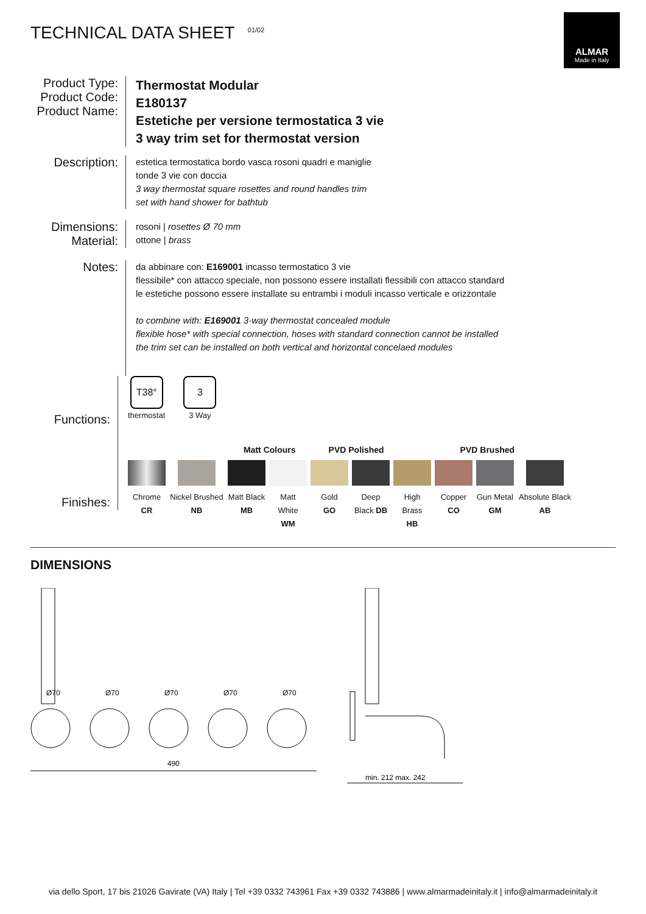TECHNICAL DATA SHEET <sup>01/02</sup>
ALMAR
Made in Italy
Product Type:
Product Code:
Product Name:
Thermostat Modular
E180137
Estetiche per versione termostatica 3 vie
3 way trim set for thermostat version
Description:
estetica termostatica bordo vasca rosoni quadri e maniglie
tonde 3 vie con doccia
3 way thermostat square rosettes and round handles trim
set with hand shower for bathtub
Dimensions:
Material:
rosoni | rosettes Ø 70 mm
ottone | brass
Notes:
da abbinare con: E169001 incasso termostatico 3 vie
flessibile* con attacco speciale, non possono essere installati flessibili con attacco standard
le estetiche possono essere installate su entrambi i moduli incasso verticale e orizzontale
to combine with: E169001 3-way thermostat concealed module
flexible hose* with special connection, hoses with standard connection cannot be installed
the trim set can be installed on both vertical and horizontal concelaed modules
Functions:
T38°
thermostat
3
3 Way
Finishes:
Matt Colours PVD Polished PVD Brushed
Chrome
CR
Nickel Brushed
NB
Matt Black
MB
Matt White
WM
Gold
GO
Deep
Black DB
High Brass
HB
Copper
CO
Gun Metal
GM
Absolute Black
AB
DIMENSIONS
Ø70
Ø70
Ø70
Ø70
Ø70
490
min. 212 max. 242
via dello Sport, 17 bis 21026 Gavirate (VA) Italy | Tel +39 0332 743961 Fax +39 0332 743886 | www.almarmadeinitaly.it | info@almarmadeinitaly.it